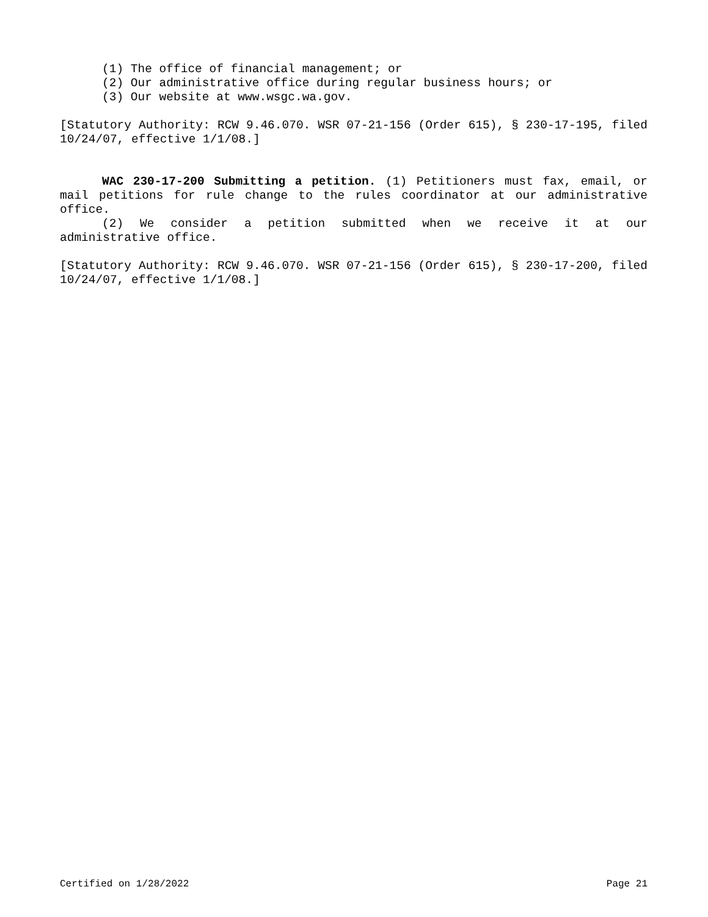(1) The office of financial management; or
(2) Our administrative office during regular business hours; or
(3) Our website at www.wsgc.wa.gov.
[Statutory Authority: RCW 9.46.070. WSR 07-21-156 (Order 615), § 230-17-195, filed 10/24/07, effective 1/1/08.]
WAC 230-17-200 Submitting a petition. (1) Petitioners must fax, email, or mail petitions for rule change to the rules coordinator at our administrative office.
(2) We consider a petition submitted when we receive it at our administrative office.
[Statutory Authority: RCW 9.46.070. WSR 07-21-156 (Order 615), § 230-17-200, filed 10/24/07, effective 1/1/08.]
Certified on 1/28/2022 Page 21